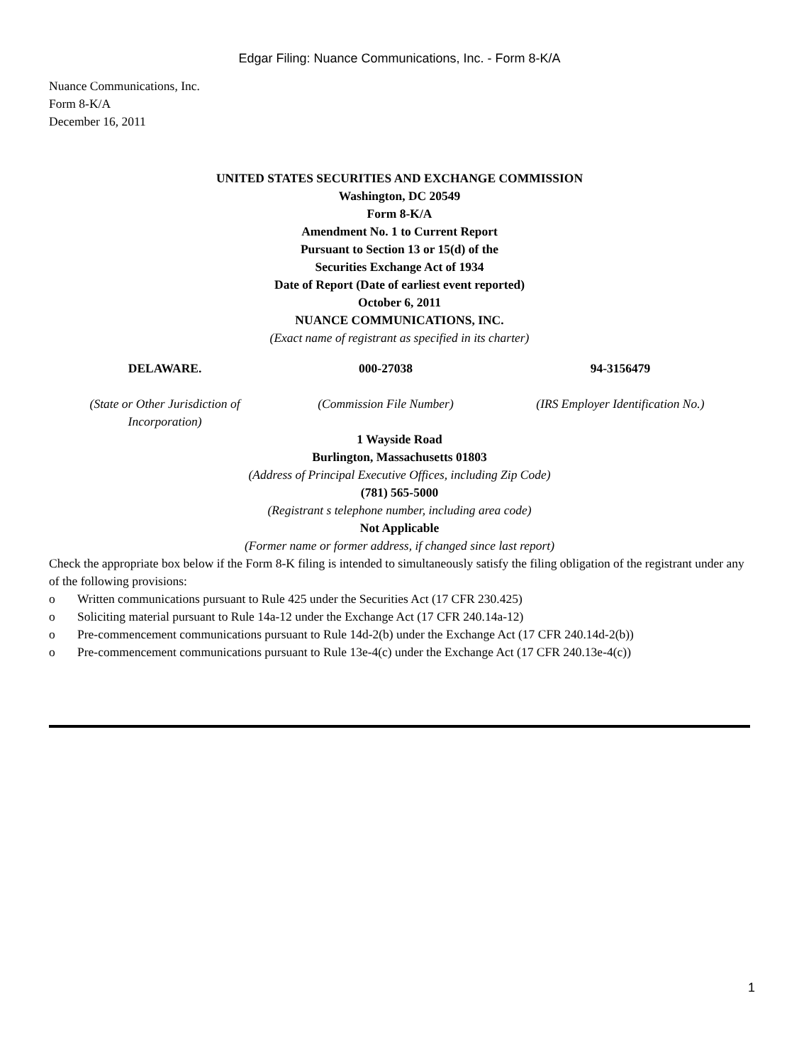Edgar Filing: Nuance Communications, Inc. - Form 8-K/A
Nuance Communications, Inc.
Form 8-K/A
December 16, 2011
UNITED STATES SECURITIES AND EXCHANGE COMMISSION
Washington, DC 20549
Form 8-K/A
Amendment No. 1 to Current Report
Pursuant to Section 13 or 15(d) of the
Securities Exchange Act of 1934
Date of Report (Date of earliest event reported)
October 6, 2011
NUANCE COMMUNICATIONS, INC.
(Exact name of registrant as specified in its charter)
| DELAWARE. | 000-27038 | 94-3156479 |
| (State or Other Jurisdiction of Incorporation) | (Commission File Number) | (IRS Employer Identification No.) |
1 Wayside Road
Burlington, Massachusetts 01803
(Address of Principal Executive Offices, including Zip Code)
(781) 565-5000
(Registrant s telephone number, including area code)
Not Applicable
(Former name or former address, if changed since last report)
Check the appropriate box below if the Form 8-K filing is intended to simultaneously satisfy the filing obligation of the registrant under any of the following provisions:
o Written communications pursuant to Rule 425 under the Securities Act (17 CFR 230.425)
o Soliciting material pursuant to Rule 14a-12 under the Exchange Act (17 CFR 240.14a-12)
o Pre-commencement communications pursuant to Rule 14d-2(b) under the Exchange Act (17 CFR 240.14d-2(b))
o Pre-commencement communications pursuant to Rule 13e-4(c) under the Exchange Act (17 CFR 240.13e-4(c))
1